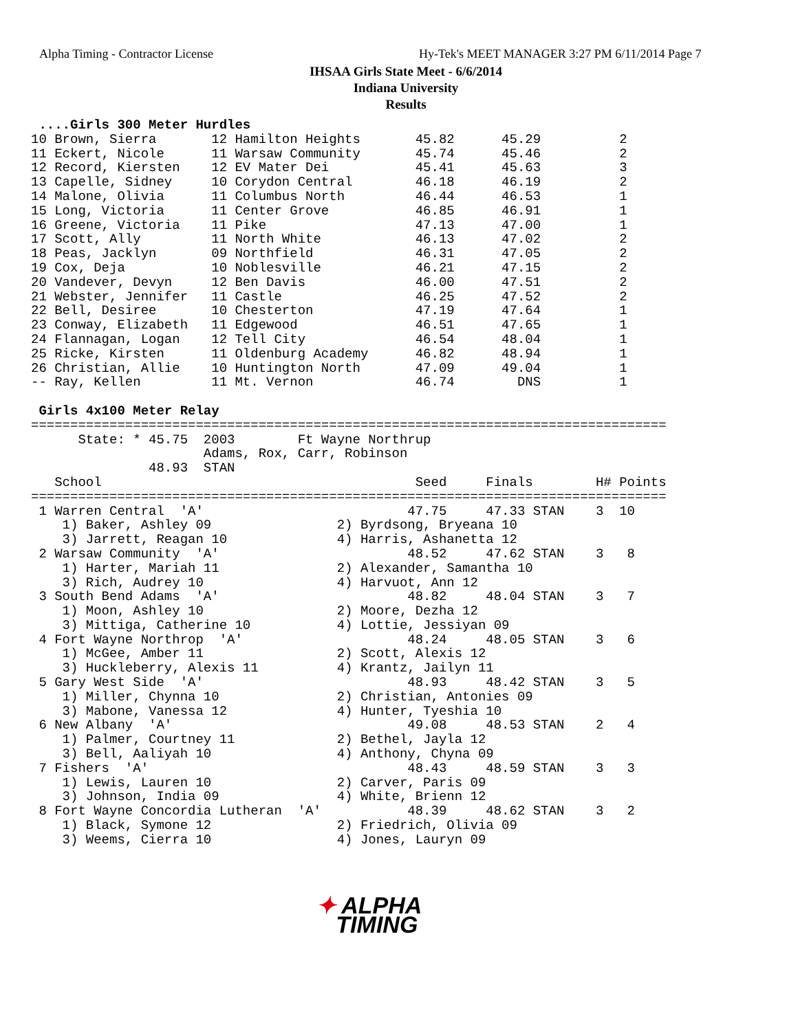Alpha Timing - Contractor License Hy-Tek's MEET MANAGER 3:27 PM 6/11/2014 Page 7
IHSAA Girls State Meet - 6/6/2014
Indiana University
Results
 ....Girls 300 Meter Hurdles
10 Brown, Sierra       12 Hamilton Heights       45.82      45.29          2
11 Eckert, Nicole      11 Warsaw Community       45.74      45.46          2
12 Record, Kiersten    12 EV Mater Dei           45.41      45.63          3
13 Capelle, Sidney     10 Corydon Central        46.18      46.19          2
14 Malone, Olivia      11 Columbus North         46.44      46.53          1
15 Long, Victoria      11 Center Grove           46.85      46.91          1
16 Greene, Victoria    11 Pike                   47.13      47.00          1
17 Scott, Ally         11 North White            46.13      47.02          2
18 Peas, Jacklyn       09 Northfield             46.31      47.05          2
19 Cox, Deja           10 Noblesville            46.21      47.15          2
20 Vandever, Devyn     12 Ben Davis              46.00      47.51          2
21 Webster, Jennifer   11 Castle                 46.25      47.52          2
22 Bell, Desiree       10 Chesterton             47.19      47.64          1
23 Conway, Elizabeth   11 Edgewood               46.51      47.65          1
24 Flannagan, Logan    12 Tell City              46.54      48.04          1
25 Ricke, Kirsten      11 Oldenburg Academy      46.82      48.94          1
26 Christian, Allie    10 Huntington North       47.09      49.04          1
-- Ray, Kellen         11 Mt. Vernon             46.74        DNS          1

 Girls 4x100 Meter Relay
=================================================================================
      State: * 45.75  2003        Ft Wayne Northrup
                      Adams, Rox, Carr, Robinson
               48.93  STAN
   School                                        Seed     Finals        H# Points
=================================================================================
 1 Warren Central  'A'                          47.75     47.33 STAN    3  10
    1) Baker, Ashley 09                2) Byrdsong, Bryeana 10
    3) Jarrett, Reagan 10              4) Harris, Ashanetta 12
 2 Warsaw Community  'A'                        48.52     47.62 STAN    3   8
    1) Harter, Mariah 11               2) Alexander, Samantha 10
    3) Rich, Audrey 10                 4) Harvuot, Ann 12
 3 South Bend Adams  'A'                        48.82     48.04 STAN    3   7
    1) Moon, Ashley 10                 2) Moore, Dezha 12
    3) Mittiga, Catherine 10           4) Lottie, Jessiyan 09
 4 Fort Wayne Northrop  'A'                     48.24     48.05 STAN    3   6
    1) McGee, Amber 11                 2) Scott, Alexis 12
    3) Huckleberry, Alexis 11          4) Krantz, Jailyn 11
 5 Gary West Side  'A'                          48.93     48.42 STAN    3   5
    1) Miller, Chynna 10               2) Christian, Antonies 09
    3) Mabone, Vanessa 12              4) Hunter, Tyeshia 10
 6 New Albany  'A'                              49.08     48.53 STAN    2   4
    1) Palmer, Courtney 11             2) Bethel, Jayla 12
    3) Bell, Aaliyah 10                4) Anthony, Chyna 09
 7 Fishers  'A'                                 48.43     48.59 STAN    3   3
    1) Lewis, Lauren 10                2) Carver, Paris 09
    3) Johnson, India 09               4) White, Brienn 12
 8 Fort Wayne Concordia Lutheran  'A'           48.39     48.62 STAN    3   2
    1) Black, Symone 12                2) Friedrich, Olivia 09
    3) Weems, Cierra 10                4) Jones, Lauryn 09
✦ ALPHA
TIMING